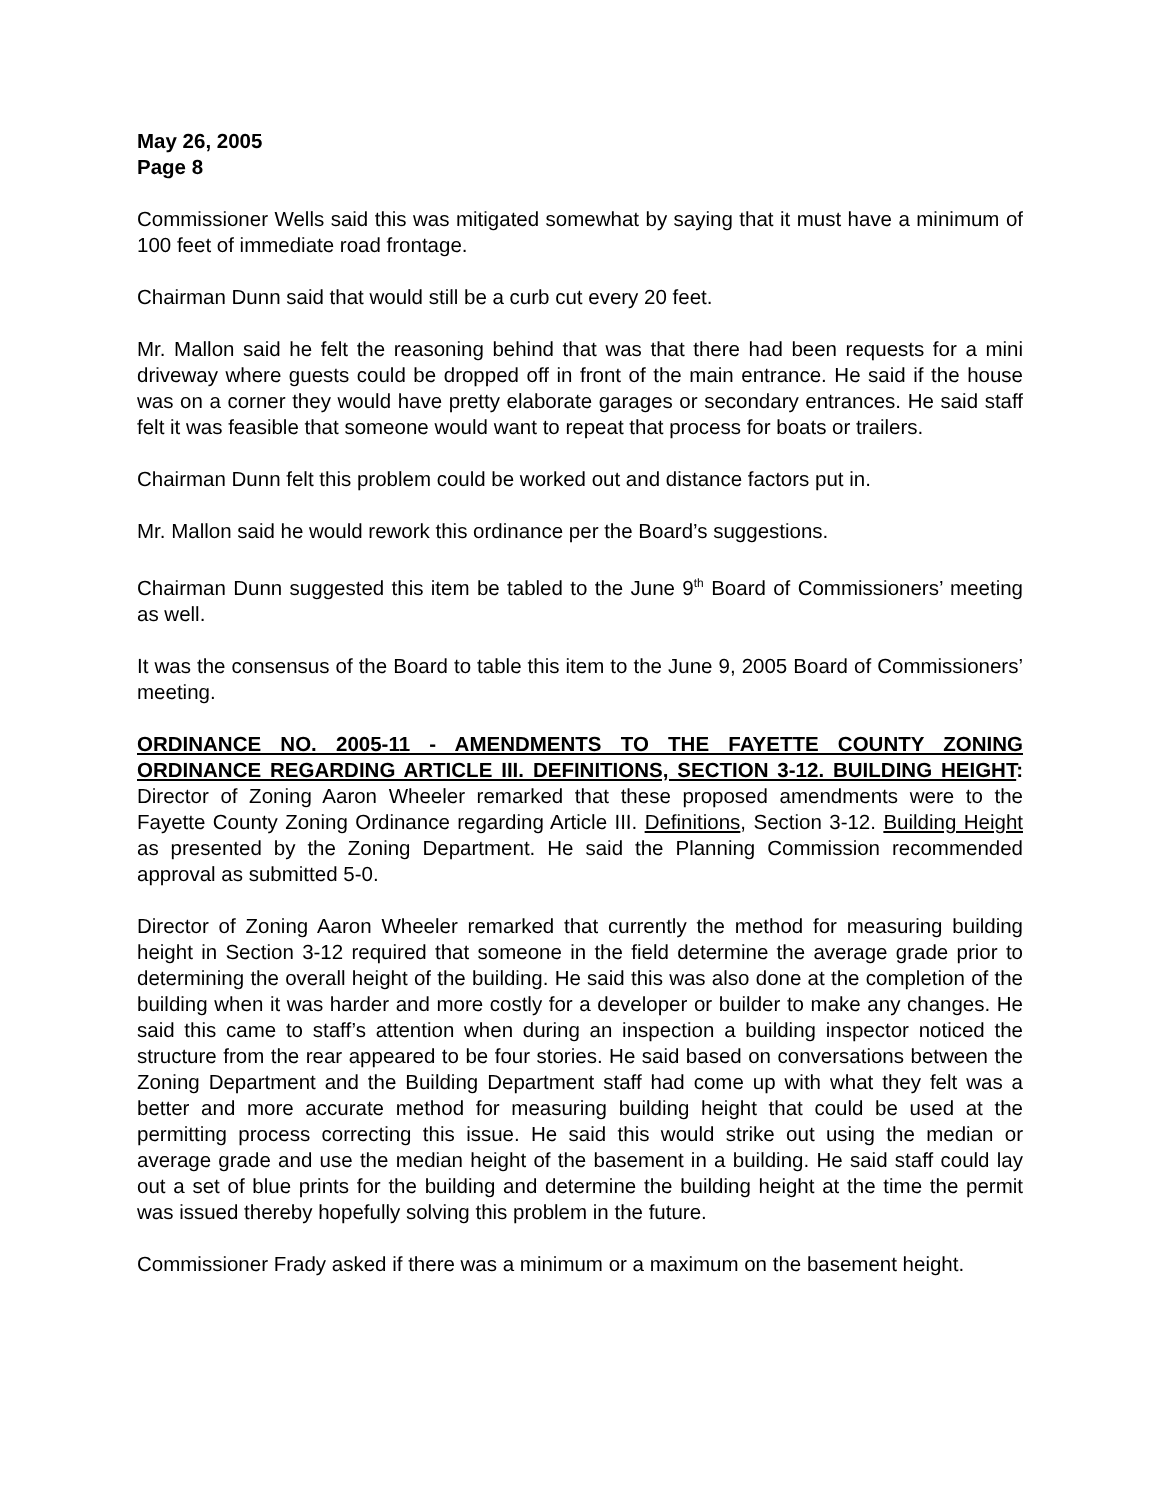May 26, 2005
Page 8
Commissioner Wells said this was mitigated somewhat by saying that it must have a minimum of 100 feet of immediate road frontage.
Chairman Dunn said that would still be a curb cut every 20 feet.
Mr. Mallon said he felt the reasoning behind that was that there had been requests for a mini driveway where guests could be dropped off in front of the main entrance. He said if the house was on a corner they would have pretty elaborate garages or secondary entrances. He said staff felt it was feasible that someone would want to repeat that process for boats or trailers.
Chairman Dunn felt this problem could be worked out and distance factors put in.
Mr. Mallon said he would rework this ordinance per the Board’s suggestions.
Chairman Dunn suggested this item be tabled to the June 9<sup>th</sup> Board of Commissioners’ meeting as well.
It was the consensus of the Board to table this item to the June 9, 2005 Board of Commissioners’ meeting.
ORDINANCE NO. 2005-11 - AMENDMENTS TO THE FAYETTE COUNTY ZONING ORDINANCE REGARDING ARTICLE III. DEFINITIONS, SECTION 3-12. BUILDING HEIGHT: Director of Zoning Aaron Wheeler remarked that these proposed amendments were to the Fayette County Zoning Ordinance regarding Article III. Definitions, Section 3-12. Building Height as presented by the Zoning Department. He said the Planning Commission recommended approval as submitted 5-0.
Director of Zoning Aaron Wheeler remarked that currently the method for measuring building height in Section 3-12 required that someone in the field determine the average grade prior to determining the overall height of the building. He said this was also done at the completion of the building when it was harder and more costly for a developer or builder to make any changes. He said this came to staff’s attention when during an inspection a building inspector noticed the structure from the rear appeared to be four stories. He said based on conversations between the Zoning Department and the Building Department staff had come up with what they felt was a better and more accurate method for measuring building height that could be used at the permitting process correcting this issue. He said this would strike out using the median or average grade and use the median height of the basement in a building. He said staff could lay out a set of blue prints for the building and determine the building height at the time the permit was issued thereby hopefully solving this problem in the future.
Commissioner Frady asked if there was a minimum or a maximum on the basement height.